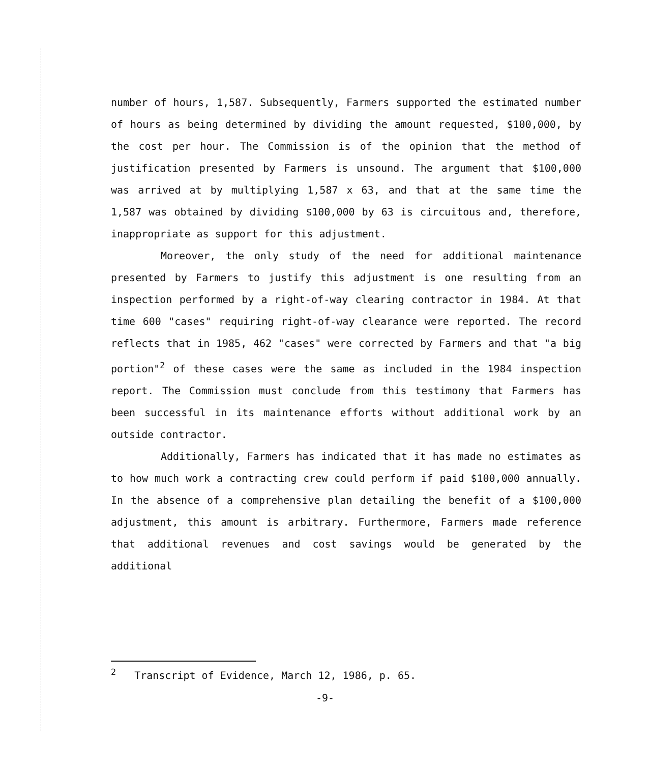number of hours, 1,587. Subsequently, Farmers supported the estimated number of hours as being determined by dividing the amount requested, $100,000, by the cost per hour. The Commission is of the opinion that the method of justification presented by Farmers is unsound. The argument that $100,000 was arrived at by multiplying 1,587 x 63, and that at the same time the 1,587 was obtained by dividing $100,000 by 63 is circuitous and, therefore, inappropriate as support for this adjustment.
Moreover, the only study of the need for additional maintenance presented by Farmers to justify this adjustment is one resulting from an inspection performed by a right-of-way clearing contractor in 1984. At that time 600 "cases" requiring right-of-way clearance were reported. The record reflects that in 1985, 462 "cases" were corrected by Farmers and that "a big portion"<sup>2</sup> of these cases were the same as included in the 1984 inspection report. The Commission must conclude from this testimony that Farmers has been successful in its maintenance efforts without additional work by an outside contractor.
Additionally, Farmers has indicated that it has made no estimates as to how much work a contracting crew could perform if paid $100,000 annually. In the absence of a comprehensive plan detailing the benefit of a $100,000 adjustment, this amount is arbitrary. Furthermore, Farmers made reference that additional revenues and cost savings would be generated by the additional
<sup>2</sup> Transcript of Evidence, March 12, 1986, p. 65.
-9-